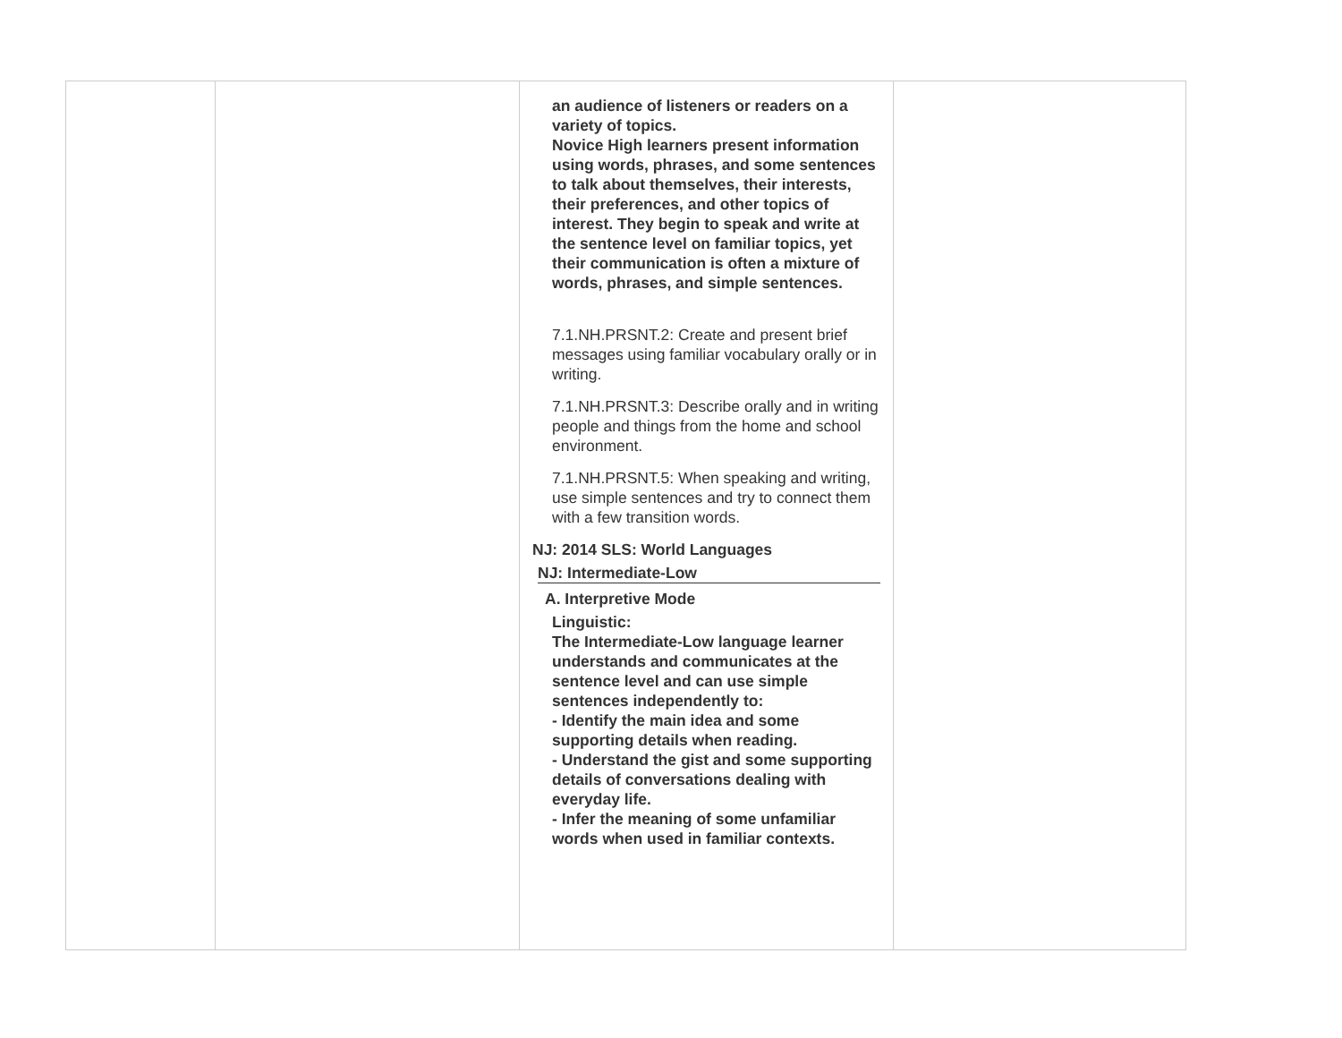| | | an audience of listeners or readers on a variety of topics. Novice High learners present information using words, phrases, and some sentences to talk about themselves, their interests, their preferences, and other topics of interest. They begin to speak and write at the sentence level on familiar topics, yet their communication is often a mixture of words, phrases, and simple sentences. 7.1.NH.PRSNT.2: Create and present brief messages using familiar vocabulary orally or in writing. 7.1.NH.PRSNT.3: Describe orally and in writing people and things from the home and school environment. 7.1.NH.PRSNT.5: When speaking and writing, use simple sentences and try to connect them with a few transition words. NJ: 2014 SLS: World Languages NJ: Intermediate-Low A. Interpretive Mode Linguistic: The Intermediate-Low language learner understands and communicates at the sentence level and can use simple sentences independently to: - Identify the main idea and some supporting details when reading. - Understand the gist and some supporting details of conversations dealing with everyday life. - Infer the meaning of some unfamiliar words when used in familiar contexts. | |